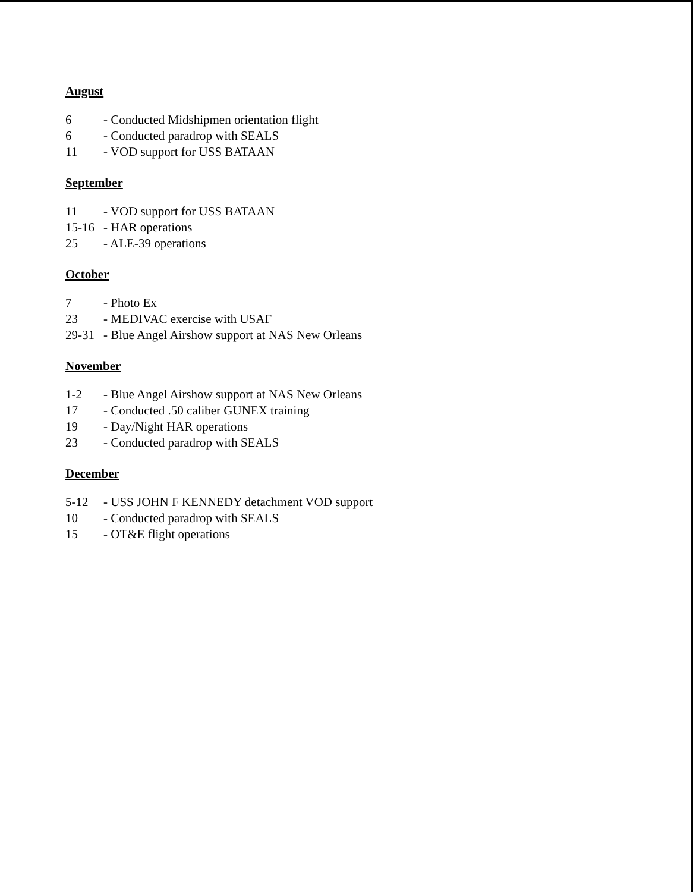August
6 - Conducted Midshipmen orientation flight
6 - Conducted paradrop with SEALS
11 - VOD support for USS BATAAN
September
11 - VOD support for USS BATAAN
15-16 - HAR operations
25 - ALE-39 operations
October
7 - Photo Ex
23 - MEDIVAC exercise with USAF
29-31 - Blue Angel Airshow support at NAS New Orleans
November
1-2 - Blue Angel Airshow support at NAS New Orleans
17 - Conducted .50 caliber GUNEX training
19 - Day/Night HAR operations
23 - Conducted paradrop with SEALS
December
5-12 - USS JOHN F KENNEDY detachment VOD support
10 - Conducted paradrop with SEALS
15 - OT&E flight operations